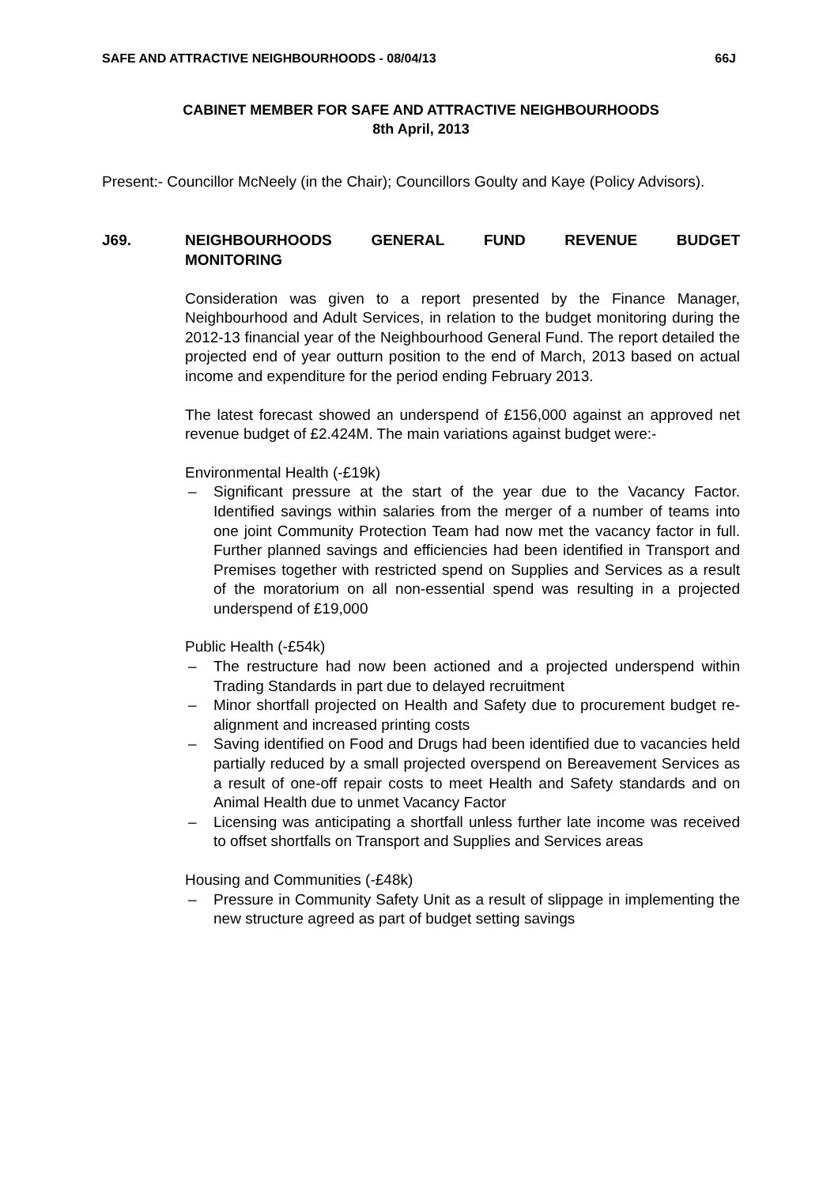SAFE AND ATTRACTIVE NEIGHBOURHOODS - 08/04/13 66J
CABINET MEMBER FOR SAFE AND ATTRACTIVE NEIGHBOURHOODS
8th April, 2013
Present:- Councillor McNeely (in the Chair); Councillors Goulty and Kaye (Policy Advisors).
J69. NEIGHBOURHOODS GENERAL FUND REVENUE BUDGET MONITORING
Consideration was given to a report presented by the Finance Manager, Neighbourhood and Adult Services, in relation to the budget monitoring during the 2012-13 financial year of the Neighbourhood General Fund. The report detailed the projected end of year outturn position to the end of March, 2013 based on actual income and expenditure for the period ending February 2013.
The latest forecast showed an underspend of £156,000 against an approved net revenue budget of £2.424M. The main variations against budget were:-
Environmental Health (-£19k)
– Significant pressure at the start of the year due to the Vacancy Factor. Identified savings within salaries from the merger of a number of teams into one joint Community Protection Team had now met the vacancy factor in full. Further planned savings and efficiencies had been identified in Transport and Premises together with restricted spend on Supplies and Services as a result of the moratorium on all non-essential spend was resulting in a projected underspend of £19,000
Public Health (-£54k)
– The restructure had now been actioned and a projected underspend within Trading Standards in part due to delayed recruitment
– Minor shortfall projected on Health and Safety due to procurement budget re-alignment and increased printing costs
– Saving identified on Food and Drugs had been identified due to vacancies held partially reduced by a small projected overspend on Bereavement Services as a result of one-off repair costs to meet Health and Safety standards and on Animal Health due to unmet Vacancy Factor
– Licensing was anticipating a shortfall unless further late income was received to offset shortfalls on Transport and Supplies and Services areas
Housing and Communities (-£48k)
– Pressure in Community Safety Unit as a result of slippage in implementing the new structure agreed as part of budget setting savings